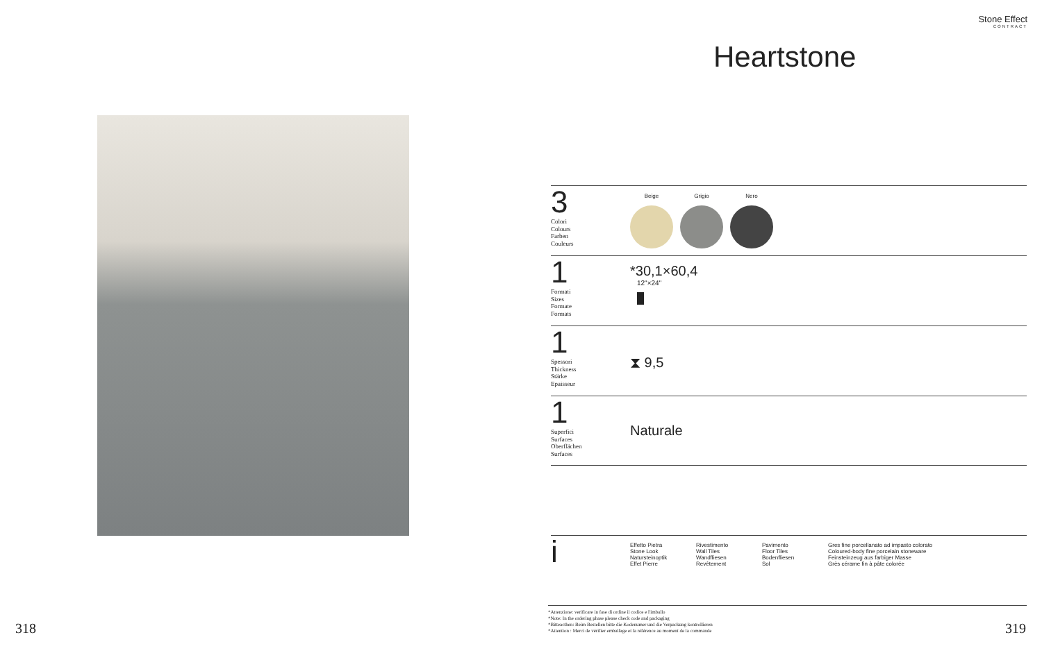318
Stone Effect
CONTRACT
Heartstone
3
Colori
Colours
Farben
Couleurs
Beige
Grigio
Nero
1
Formati
Sizes
Formate
Formats
*30,1×60,4
12"×24"
1
Spessori
Thickness
Stärke
Epaisseur
⧗ 9,5
1
Superfici
Surfaces
Oberflächen
Surfaces
Naturale
i
Effetto Pietra
Stone Look
Natursteinoptik
Effet Pierre
Rivestimento
Wall Tiles
Wandfliesen
Revêtement
Pavimento
Floor Tiles
Bodenfliesen
Sol
Gres fine porcellanato ad impasto colorato
Coloured-body fine porcelain stoneware
Feinsteinzeug aus farbiger Masse
Grès cérame fin à pâte colorée
*Attenzione: verificare in fase di ordine il codice e l'imballo
*Note: In the ordering phase please check code and packaging
*Bitteacthen: Beim Bestellen bitte die Kodenumer und die Verpackung kontrollieren
*Attention : Merci de vérifier emballage et la référence au moment de la commande
319